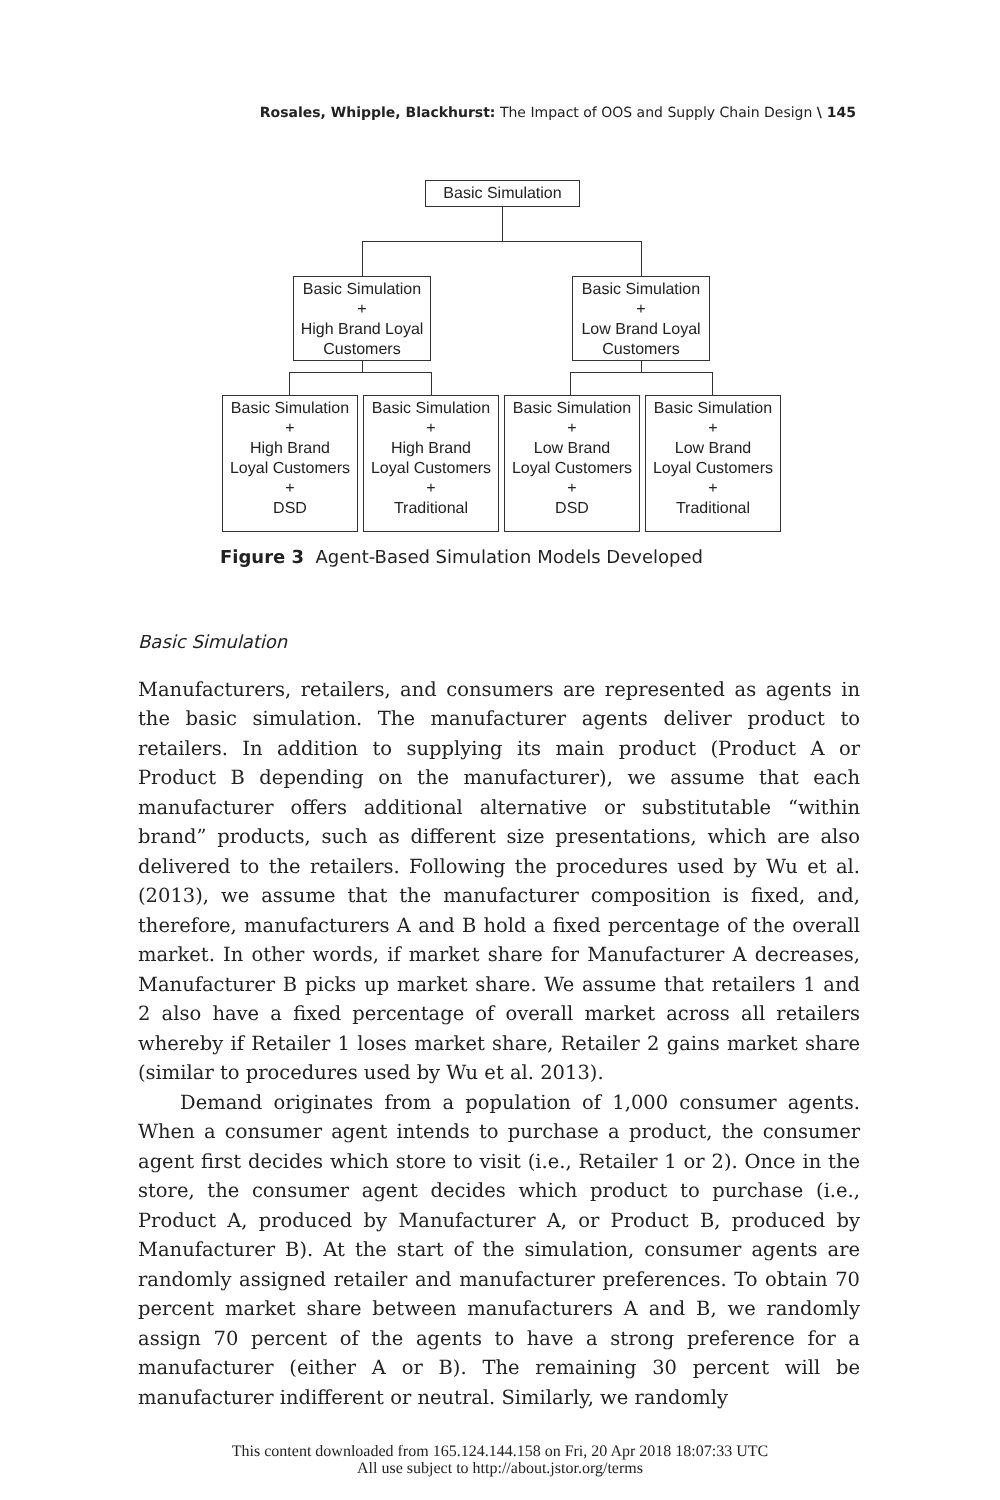Rosales, Whipple, Blackhurst: The Impact of OOS and Supply Chain Design \ 145
Basic Simulation
Basic Simulation
+
High Brand Loyal
Customers
Basic Simulation
+
Low Brand Loyal
Customers
Basic Simulation
+
High Brand
Loyal Customers
+
DSD
Basic Simulation
+
High Brand
Loyal Customers
+
Traditional
Basic Simulation
+
Low Brand
Loyal Customers
+
DSD
Basic Simulation
+
Low Brand
Loyal Customers
+
Traditional
Figure 3 Agent-Based Simulation Models Developed
Basic Simulation
Manufacturers, retailers, and consumers are represented as agents in the basic simulation. The manufacturer agents deliver product to retailers. In addition to supplying its main product (Product A or Product B depending on the manufacturer), we assume that each manufacturer offers additional alternative or substitutable “within brand” products, such as different size presentations, which are also delivered to the retailers. Following the procedures used by Wu et al. (2013), we assume that the manufacturer composition is fixed, and, therefore, manufacturers A and B hold a fixed percentage of the overall market. In other words, if market share for Manufacturer A decreases, Manufacturer B picks up market share. We assume that retailers 1 and 2 also have a fixed percentage of overall market across all retailers whereby if Retailer 1 loses market share, Retailer 2 gains market share (similar to procedures used by Wu et al. 2013).
Demand originates from a population of 1,000 consumer agents. When a consumer agent intends to purchase a product, the consumer agent first decides which store to visit (i.e., Retailer 1 or 2). Once in the store, the consumer agent decides which product to purchase (i.e., Product A, produced by Manufacturer A, or Product B, produced by Manufacturer B). At the start of the simulation, consumer agents are randomly assigned retailer and manufacturer preferences. To obtain 70 percent market share between manufacturers A and B, we randomly assign 70 percent of the agents to have a strong preference for a manufacturer (either A or B). The remaining 30 percent will be manufacturer indifferent or neutral. Similarly, we randomly
This content downloaded from 165.124.144.158 on Fri, 20 Apr 2018 18:07:33 UTC
All use subject to http://about.jstor.org/terms